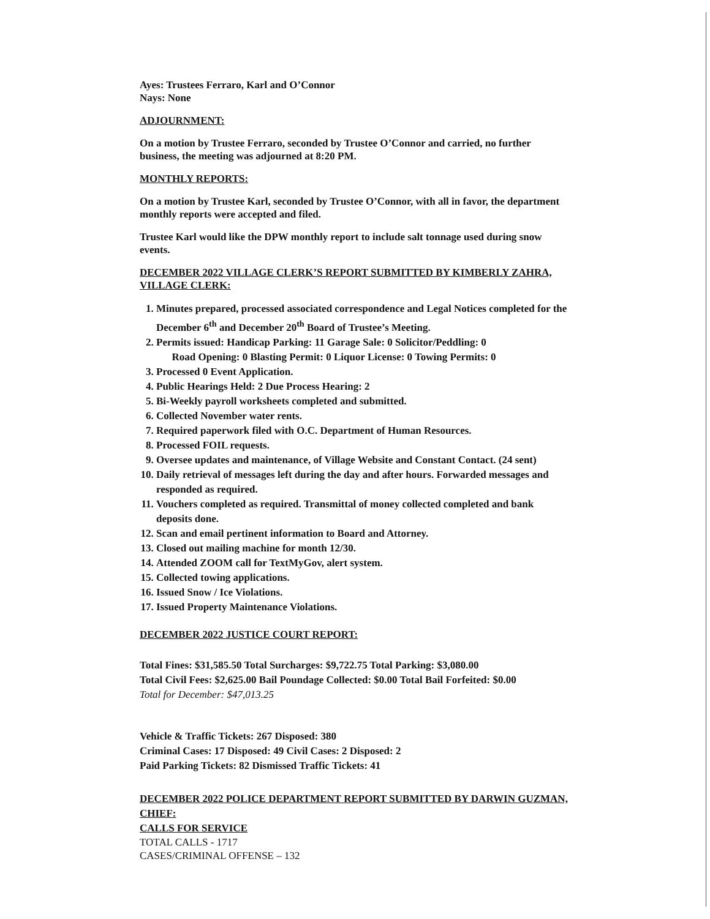Ayes: Trustees Ferraro, Karl and O’Connor
Nays: None
ADJOURNMENT:
On a motion by Trustee Ferraro, seconded by Trustee O’Connor and carried, no further business, the meeting was adjourned at 8:20 PM.
MONTHLY REPORTS:
On a motion by Trustee Karl, seconded by Trustee O’Connor, with all in favor, the department monthly reports were accepted and filed.
Trustee Karl would like the DPW monthly report to include salt tonnage used during snow events.
DECEMBER 2022 VILLAGE CLERK’S REPORT SUBMITTED BY KIMBERLY ZAHRA, VILLAGE CLERK:
1. Minutes prepared, processed associated correspondence and Legal Notices completed for the December 6<sup>th</sup> and December 20<sup>th</sup> Board of Trustee’s Meeting.
2. Permits issued: Handicap Parking: 11 Garage Sale: 0 Solicitor/Peddling: 0
Road Opening: 0 Blasting Permit: 0 Liquor License: 0 Towing Permits: 0
3. Processed 0 Event Application.
4. Public Hearings Held: 2 Due Process Hearing: 2
5. Bi-Weekly payroll worksheets completed and submitted.
6. Collected November water rents.
7. Required paperwork filed with O.C. Department of Human Resources.
8. Processed FOIL requests.
9. Oversee updates and maintenance, of Village Website and Constant Contact. (24 sent)
10. Daily retrieval of messages left during the day and after hours. Forwarded messages and responded as required.
11. Vouchers completed as required. Transmittal of money collected completed and bank deposits done.
12. Scan and email pertinent information to Board and Attorney.
13. Closed out mailing machine for month 12/30.
14. Attended ZOOM call for TextMyGov, alert system.
15. Collected towing applications.
16. Issued Snow / Ice Violations.
17. Issued Property Maintenance Violations.
DECEMBER 2022 JUSTICE COURT REPORT:
Total Fines: $31,585.50 Total Surcharges: $9,722.75 Total Parking: $3,080.00
Total Civil Fees: $2,625.00 Bail Poundage Collected: $0.00 Total Bail Forfeited: $0.00
Total for December: $47,013.25
Vehicle & Traffic Tickets: 267 Disposed: 380
Criminal Cases: 17 Disposed: 49 Civil Cases: 2 Disposed: 2
Paid Parking Tickets: 82 Dismissed Traffic Tickets: 41
DECEMBER 2022 POLICE DEPARTMENT REPORT SUBMITTED BY DARWIN GUZMAN, CHIEF:
CALLS FOR SERVICE
TOTAL CALLS - 1717
CASES/CRIMINAL OFFENSE – 132